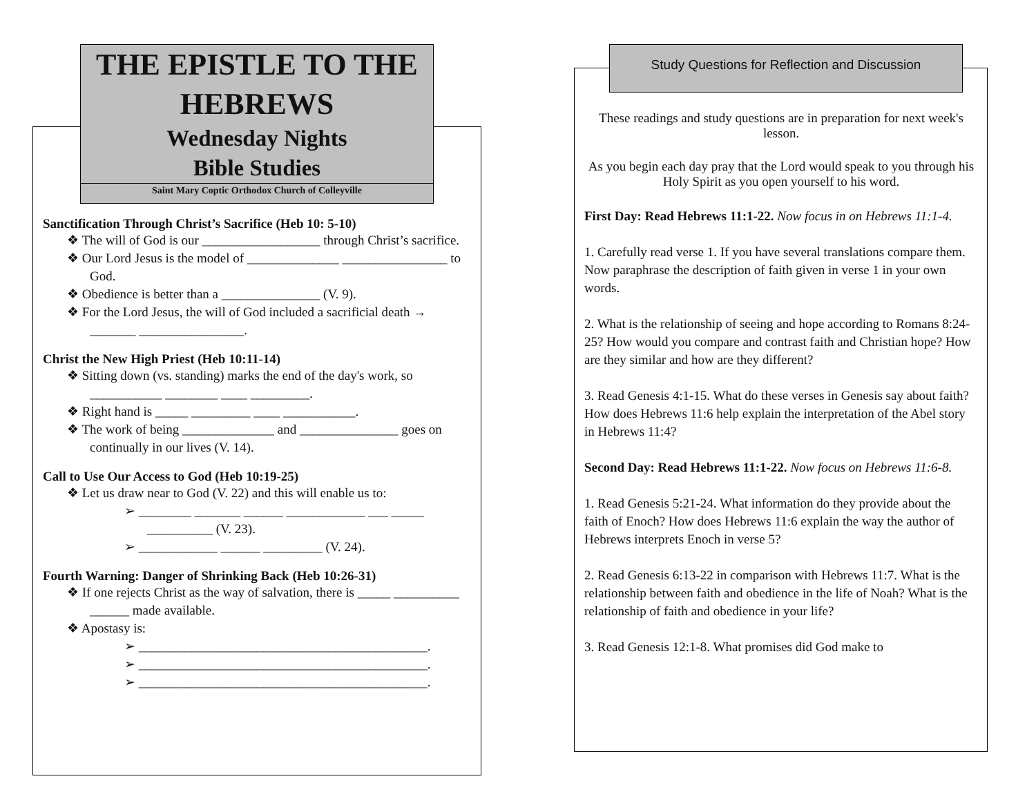THE EPISTLE TO THE HEBREWS
Wednesday Nights
Bible Studies
Saint Mary Coptic Orthodox Church of Colleyville
Sanctification Through Christ’s Sacrifice (Heb 10: 5-10)
❖ The will of God is our __________________ through Christ’s sacrifice.
❖ Our Lord Jesus is the model of ______________ ________________ to God.
❖ Obedience is better than a _______________ (V. 9).
❖ For the Lord Jesus, the will of God included a sacrificial death → _______ ________________.
Christ the New High Priest (Heb 10:11-14)
❖ Sitting down (vs. standing) marks the end of the day's work, so ___________ ________ ____ _________.
❖ Right hand is _____ _________ ____ ___________.
❖ The work of being ______________ and _______________ goes on continually in our lives (V. 14).
Call to Use Our Access to God (Heb 10:19-25)
❖ Let us draw near to God (V. 22) and this will enable us to:
➢ ________ _______ ______ ____________ ___ _____ __________ (V. 23).
➢ ____________ ______ _________ (V. 24).
Fourth Warning: Danger of Shrinking Back (Heb 10:26-31)
❖ If one rejects Christ as the way of salvation, there is _____ __________ ______ made available.
❖ Apostasy is:
➢ ____________________________________________.
➢ ____________________________________________.
➢ ____________________________________________.
Study Questions for Reflection and Discussion
These readings and study questions are in preparation for next week's lesson.
As you begin each day pray that the Lord would speak to you through his Holy Spirit as you open yourself to his word.
First Day: Read Hebrews 11:1-22. Now focus in on Hebrews 11:1-4.
1. Carefully read verse 1. If you have several translations compare them. Now paraphrase the description of faith given in verse 1 in your own words.
2. What is the relationship of seeing and hope according to Romans 8:24-25? How would you compare and contrast faith and Christian hope? How are they similar and how are they different?
3. Read Genesis 4:1-15. What do these verses in Genesis say about faith? How does Hebrews 11:6 help explain the interpretation of the Abel story in Hebrews 11:4?
Second Day: Read Hebrews 11:1-22. Now focus on Hebrews 11:6-8.
1. Read Genesis 5:21-24. What information do they provide about the faith of Enoch? How does Hebrews 11:6 explain the way the author of Hebrews interprets Enoch in verse 5?
2. Read Genesis 6:13-22 in comparison with Hebrews 11:7. What is the relationship between faith and obedience in the life of Noah? What is the relationship of faith and obedience in your life?
3. Read Genesis 12:1-8. What promises did God make to